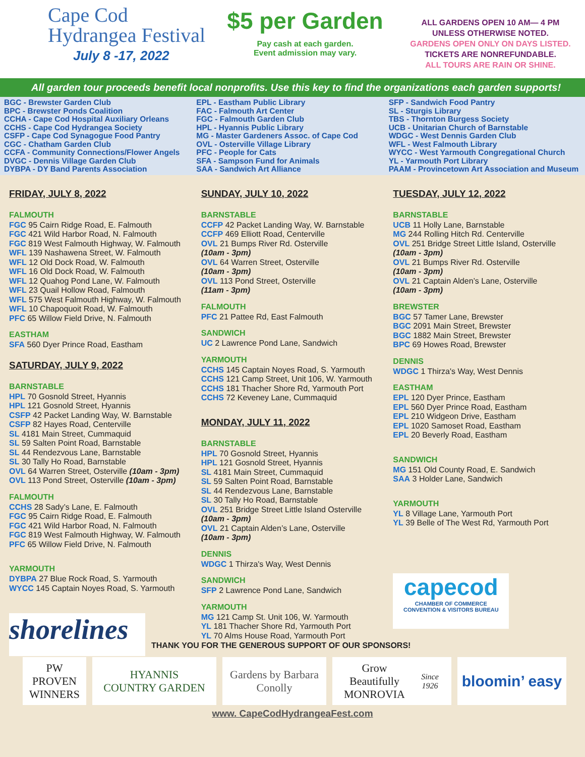Cape Cod
Hydrangea Festival
July 8 -17, 2022
$5 per Garden
Pay cash at each garden.
Event admission may vary.
ALL GARDENS OPEN 10 AM— 4 PM
UNLESS OTHERWISE NOTED.
GARDENS OPEN ONLY ON DAYS LISTED.
TICKETS ARE NONREFUNDABLE.
ALL TOURS ARE RAIN OR SHINE.
All garden tour proceeds benefit local nonprofits. Use this key to find the organizations each garden supports!
BGC - Brewster Garden Club
BPC - Brewster Ponds Coalition
CCHA - Cape Cod Hospital Auxiliary Orleans
CCHS - Cape Cod Hydrangea Society
CSFP - Cape Cod Synagogue Food Pantry
CGC - Chatham Garden Club
CCFA - Community Connections/Flower Angels
DVGC - Dennis Village Garden Club
DYBPA - DY Band Parents Association
EPL - Eastham Public Library
FAC - Falmouth Art Center
FGC - Falmouth Garden Club
HPL - Hyannis Public Library
MG - Master Gardeners Assoc. of Cape Cod
OVL - Osterville Village Library
PFC - People for Cats
SFA - Sampson Fund for Animals
SAA - Sandwich Art Alliance
SFP - Sandwich Food Pantry
SL - Sturgis Library
TBS - Thornton Burgess Society
UCB - Unitarian Church of Barnstable
WDGC - West Dennis Garden Club
WFL - West Falmouth Library
WYCC - West Yarmouth Congregational Church
YL - Yarmouth Port Library
PAAM - Provincetown Art Association and Museum
FRIDAY, JULY 8, 2022
FALMOUTH
FGC 95 Cairn Ridge Road, E. Falmouth
FGC 421 Wild Harbor Road, N. Falmouth
FGC 819 West Falmouth Highway, W. Falmouth
WFL 139 Nashawena Street, W. Falmouth
WFL 12 Old Dock Road, W. Falmouth
WFL 16 Old Dock Road, W. Falmouth
WFL 12 Quahog Pond Lane, W. Falmouth
WFL 23 Quail Hollow Road, Falmouth
WFL 575 West Falmouth Highway, W. Falmouth
WFL 10 Chapoquoit Road, W. Falmouth
PFC 65 Willow Field Drive, N. Falmouth
EASTHAM
SFA 560 Dyer Prince Road, Eastham
SATURDAY, JULY 9, 2022
BARNSTABLE
HPL 70 Gosnold Street, Hyannis
HPL 121 Gosnold Street, Hyannis
CSFP 42 Packet Landing Way, W. Barnstable
CSFP 82 Hayes Road, Centerville
SL 4181 Main Street, Cummaquid
SL 59 Salten Point Road, Barnstable
SL 44 Rendezvous Lane, Barnstable
SL 30 Tally Ho Road, Barnstable
OVL 64 Warren Street, Osterville (10am - 3pm)
OVL 113 Pond Street, Osterville (10am - 3pm)
FALMOUTH
CCHS 28 Sady’s Lane, E. Falmouth
FGC 95 Cairn Ridge Road, E. Falmouth
FGC 421 Wild Harbor Road, N. Falmouth
FGC 819 West Falmouth Highway, W. Falmouth
PFC 65 Willow Field Drive, N. Falmouth
YARMOUTH
DYBPA 27 Blue Rock Road, S. Yarmouth
WYCC 145 Captain Noyes Road, S. Yarmouth
shorelines
SUNDAY, JULY 10, 2022
BARNSTABLE
CCFP 42 Packet Landing Way, W. Barnstable
CCFP 469 Elliott Road, Centerville
OVL 21 Bumps River Rd. Osterville
(10am - 3pm)
OVL 64 Warren Street, Osterville
(10am - 3pm)
OVL 113 Pond Street, Osterville
(11am - 3pm)
FALMOUTH
PFC 21 Pattee Rd, East Falmouth
SANDWICH
UC 2 Lawrence Pond Lane, Sandwich
YARMOUTH
CCHS 145 Captain Noyes Road, S. Yarmouth
CCHS 121 Camp Street, Unit 106, W. Yarmouth
CCHS 181 Thacher Shore Rd, Yarmouth Port
CCHS 72 Keveney Lane, Cummaquid
MONDAY, JULY 11, 2022
BARNSTABLE
HPL 70 Gosnold Street, Hyannis
HPL 121 Gosnold Street, Hyannis
SL 4181 Main Street, Cummaquid
SL 59 Salten Point Road, Barnstable
SL 44 Rendezvous Lane, Barnstable
SL 30 Tally Ho Road, Barnstable
OVL 251 Bridge Street Little Island Osterville
(10am - 3pm)
OVL 21 Captain Alden’s Lane, Osterville
(10am - 3pm)
DENNIS
WDGC 1 Thirza's Way, West Dennis
SANDWICH
SFP 2 Lawrence Pond Lane, Sandwich
YARMOUTH
MG 121 Camp St. Unit 106, W. Yarmouth
YL 181 Thacher Shore Rd, Yarmouth Port
YL 70 Alms House Road, Yarmouth Port
TUESDAY, JULY 12, 2022
BARNSTABLE
UCB 11 Holly Lane, Barnstable
MG 244 Rolling Hitch Rd. Centerville
OVL 251 Bridge Street Little Island, Osterville
(10am - 3pm)
OVL 21 Bumps River Rd. Osterville
(10am - 3pm)
OVL 21 Captain Alden’s Lane, Osterville
(10am - 3pm)
BREWSTER
BGC 57 Tamer Lane, Brewster
BGC 2091 Main Street, Brewster
BGC 1882 Main Street, Brewster
BPC 69 Howes Road, Brewster
DENNIS
WDGC 1 Thirza's Way, West Dennis
EASTHAM
EPL 120 Dyer Prince, Eastham
EPL 560 Dyer Prince Road, Eastham
EPL 210 Widgeon Drive, Eastham
EPL 1020 Samoset Road, Eastham
EPL 20 Beverly Road, Eastham
SANDWICH
MG 151 Old County Road, E. Sandwich
SAA 3 Holder Lane, Sandwich
YARMOUTH
YL 8 Village Lane, Yarmouth Port
YL 39 Belle of The West Rd, Yarmouth Port
capecod
CHAMBER OF COMMERCE
CONVENTION & VISITORS BUREAU
THANK YOU FOR THE GENEROUS SUPPORT OF OUR SPONSORS!
PW
PROVEN WINNERS
HYANNIS
COUNTRY GARDEN
Gardens by Barbara Conolly
Grow Beautifully
MONROVIA
Since 1926
bloomin’ easy
www. CapeCodHydrangeaFest.com